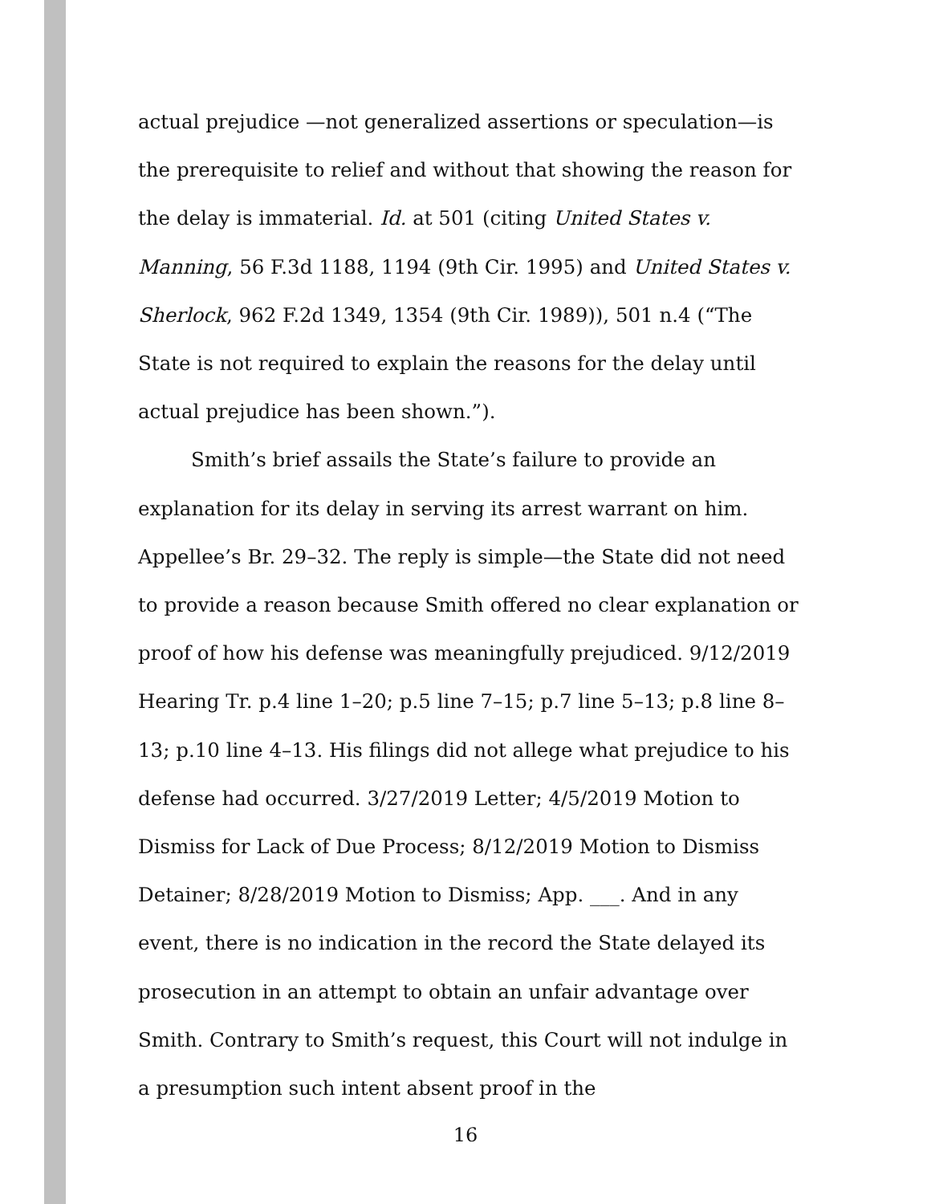actual prejudice —not generalized assertions or speculation—is the prerequisite to relief and without that showing the reason for the delay is immaterial. Id. at 501 (citing United States v. Manning, 56 F.3d 1188, 1194 (9th Cir. 1995) and United States v. Sherlock, 962 F.2d 1349, 1354 (9th Cir. 1989)), 501 n.4 (“The State is not required to explain the reasons for the delay until actual prejudice has been shown.”).
Smith’s brief assails the State’s failure to provide an explanation for its delay in serving its arrest warrant on him. Appellee’s Br. 29–32. The reply is simple—the State did not need to provide a reason because Smith offered no clear explanation or proof of how his defense was meaningfully prejudiced. 9/12/2019 Hearing Tr. p.4 line 1–20; p.5 line 7–15; p.7 line 5–13; p.8 line 8–13; p.10 line 4–13. His filings did not allege what prejudice to his defense had occurred. 3/27/2019 Letter; 4/5/2019 Motion to Dismiss for Lack of Due Process; 8/12/2019 Motion to Dismiss Detainer; 8/28/2019 Motion to Dismiss; App. ___. And in any event, there is no indication in the record the State delayed its prosecution in an attempt to obtain an unfair advantage over Smith. Contrary to Smith’s request, this Court will not indulge in a presumption such intent absent proof in the
16